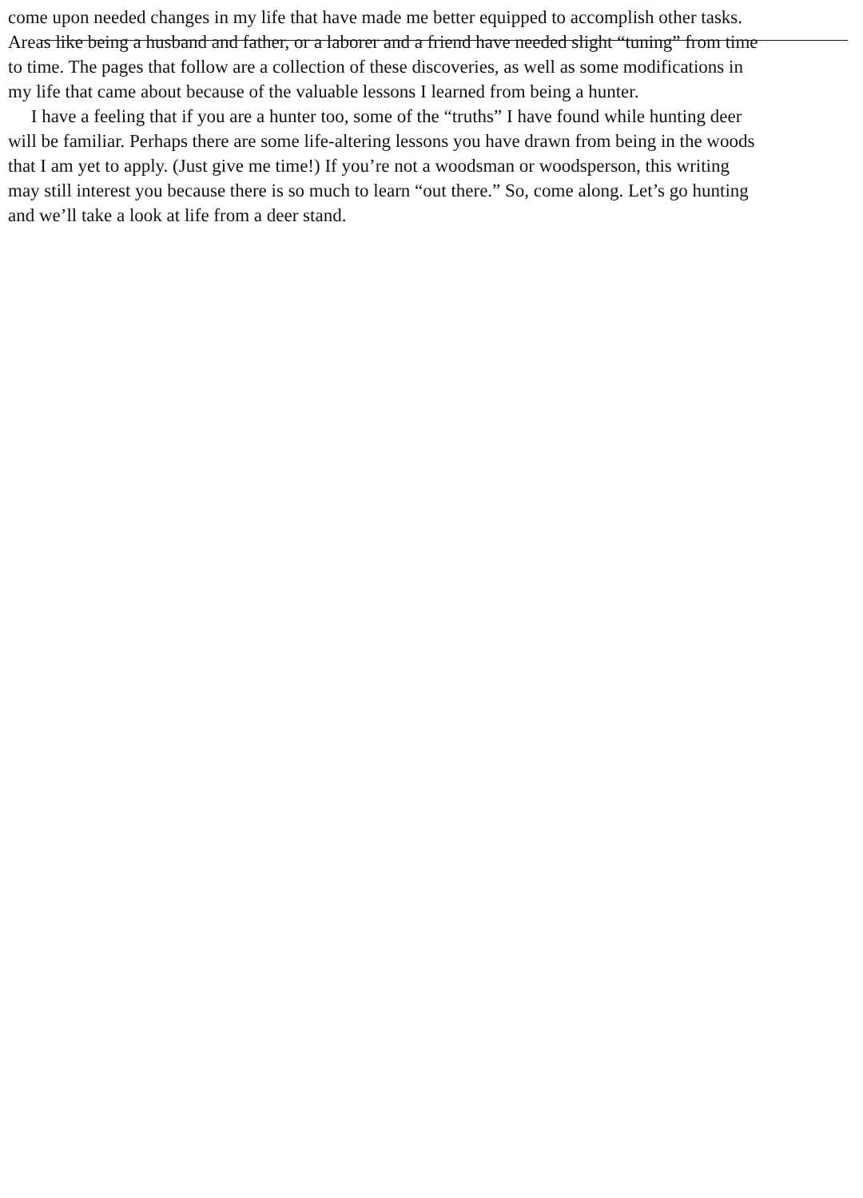come upon needed changes in my life that have made me better equipped to accomplish other tasks.
Areas like being a husband and father, or a laborer and a friend have needed slight “tuning” from time
to time. The pages that follow are a collection of these discoveries, as well as some modifications in
my life that came about because of the valuable lessons I learned from being a hunter.
I have a feeling that if you are a hunter too, some of the “truths” I have found while hunting deer
will be familiar. Perhaps there are some life-altering lessons you have drawn from being in the woods
that I am yet to apply. (Just give me time!) If you’re not a woodsman or woodsperson, this writing
may still interest you because there is so much to learn “out there.” So, come along. Let’s go hunting
and we’ll take a look at life from a deer stand.